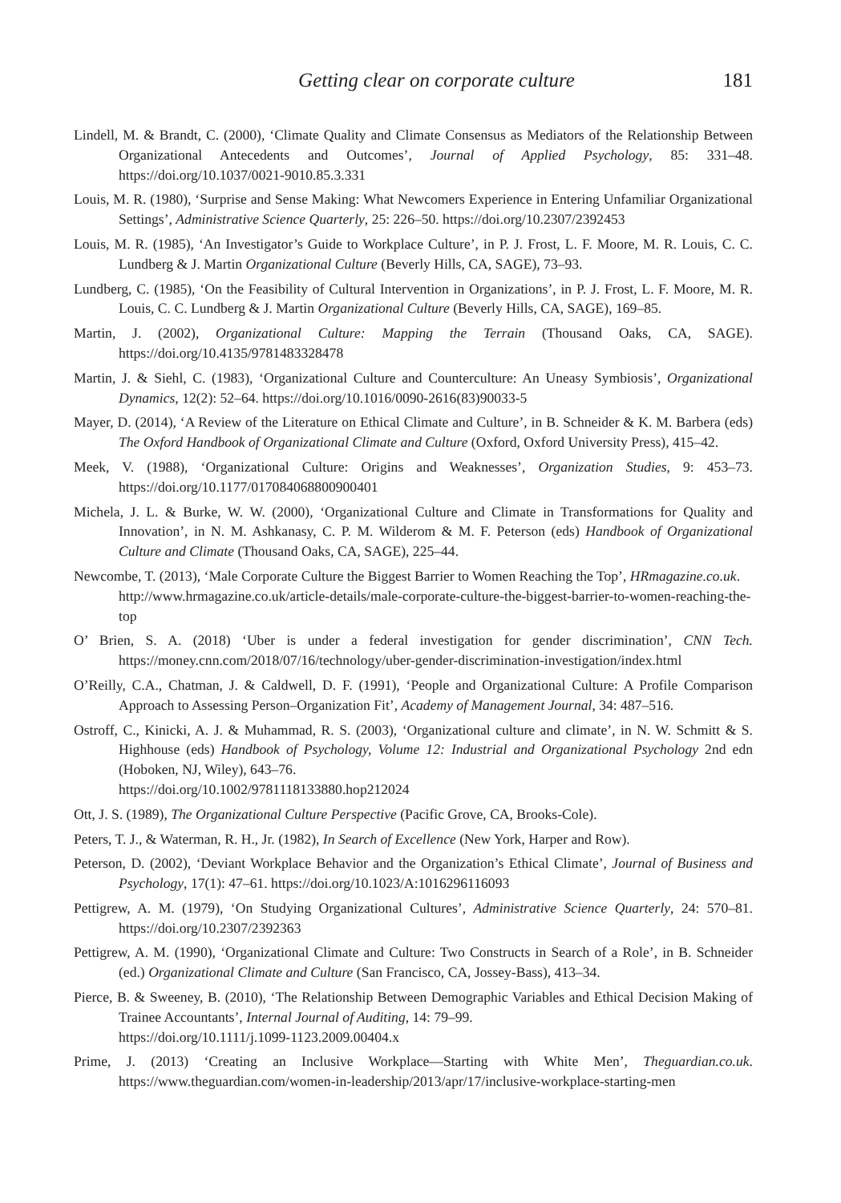Getting clear on corporate culture
181
Lindell, M. & Brandt, C. (2000), ‘Climate Quality and Climate Consensus as Mediators of the Relationship Between Organizational Antecedents and Outcomes’, Journal of Applied Psychology, 85: 331–48. https://doi.org/10.1037/0021-9010.85.3.331
Louis, M. R. (1980), ‘Surprise and Sense Making: What Newcomers Experience in Entering Unfamiliar Organizational Settings’, Administrative Science Quarterly, 25: 226–50. https://doi.org/10.2307/2392453
Louis, M. R. (1985), ‘An Investigator’s Guide to Workplace Culture’, in P. J. Frost, L. F. Moore, M. R. Louis, C. C. Lundberg & J. Martin Organizational Culture (Beverly Hills, CA, SAGE), 73–93.
Lundberg, C. (1985), ‘On the Feasibility of Cultural Intervention in Organizations’, in P. J. Frost, L. F. Moore, M. R. Louis, C. C. Lundberg & J. Martin Organizational Culture (Beverly Hills, CA, SAGE), 169–85.
Martin, J. (2002), Organizational Culture: Mapping the Terrain (Thousand Oaks, CA, SAGE). https://doi.org/10.4135/9781483328478
Martin, J. & Siehl, C. (1983), ‘Organizational Culture and Counterculture: An Uneasy Symbiosis’, Organizational Dynamics, 12(2): 52–64. https://doi.org/10.1016/0090-2616(83)90033-5
Mayer, D. (2014), ‘A Review of the Literature on Ethical Climate and Culture’, in B. Schneider & K. M. Barbera (eds) The Oxford Handbook of Organizational Climate and Culture (Oxford, Oxford University Press), 415–42.
Meek, V. (1988), ‘Organizational Culture: Origins and Weaknesses’, Organization Studies, 9: 453–73. https://doi.org/10.1177/017084068800900401
Michela, J. L. & Burke, W. W. (2000), ‘Organizational Culture and Climate in Transformations for Quality and Innovation’, in N. M. Ashkanasy, C. P. M. Wilderom & M. F. Peterson (eds) Handbook of Organizational Culture and Climate (Thousand Oaks, CA, SAGE), 225–44.
Newcombe, T. (2013), ‘Male Corporate Culture the Biggest Barrier to Women Reaching the Top’, HRmagazine.co.uk.
http://www.hrmagazine.co.uk/article-details/male-corporate-culture-the-biggest-barrier-to-women-reaching-the-top
O’ Brien, S. A. (2018) ‘Uber is under a federal investigation for gender discrimination’, CNN Tech. https://money.cnn.com/2018/07/16/technology/uber-gender-discrimination-investigation/index.html
O’Reilly, C.A., Chatman, J. & Caldwell, D. F. (1991), ‘People and Organizational Culture: A Profile Comparison Approach to Assessing Person–Organization Fit’, Academy of Management Journal, 34: 487–516.
Ostroff, C., Kinicki, A. J. & Muhammad, R. S. (2003), ‘Organizational culture and climate’, in N. W. Schmitt & S. Highhouse (eds) Handbook of Psychology, Volume 12: Industrial and Organizational Psychology 2nd edn (Hoboken, NJ, Wiley), 643–76.
https://doi.org/10.1002/9781118133880.hop212024
Ott, J. S. (1989), The Organizational Culture Perspective (Pacific Grove, CA, Brooks-Cole).
Peters, T. J., & Waterman, R. H., Jr. (1982), In Search of Excellence (New York, Harper and Row).
Peterson, D. (2002), ‘Deviant Workplace Behavior and the Organization’s Ethical Climate’, Journal of Business and Psychology, 17(1): 47–61. https://doi.org/10.1023/A:1016296116093
Pettigrew, A. M. (1979), ‘On Studying Organizational Cultures’, Administrative Science Quarterly, 24: 570–81. https://doi.org/10.2307/2392363
Pettigrew, A. M. (1990), ‘Organizational Climate and Culture: Two Constructs in Search of a Role’, in B. Schneider (ed.) Organizational Climate and Culture (San Francisco, CA, Jossey-Bass), 413–34.
Pierce, B. & Sweeney, B. (2010), ‘The Relationship Between Demographic Variables and Ethical Decision Making of Trainee Accountants’, Internal Journal of Auditing, 14: 79–99.
https://doi.org/10.1111/j.1099-1123.2009.00404.x
Prime, J. (2013) ‘Creating an Inclusive Workplace—Starting with White Men’, Theguardian.co.uk. https://www.theguardian.com/women-in-leadership/2013/apr/17/inclusive-workplace-starting-men